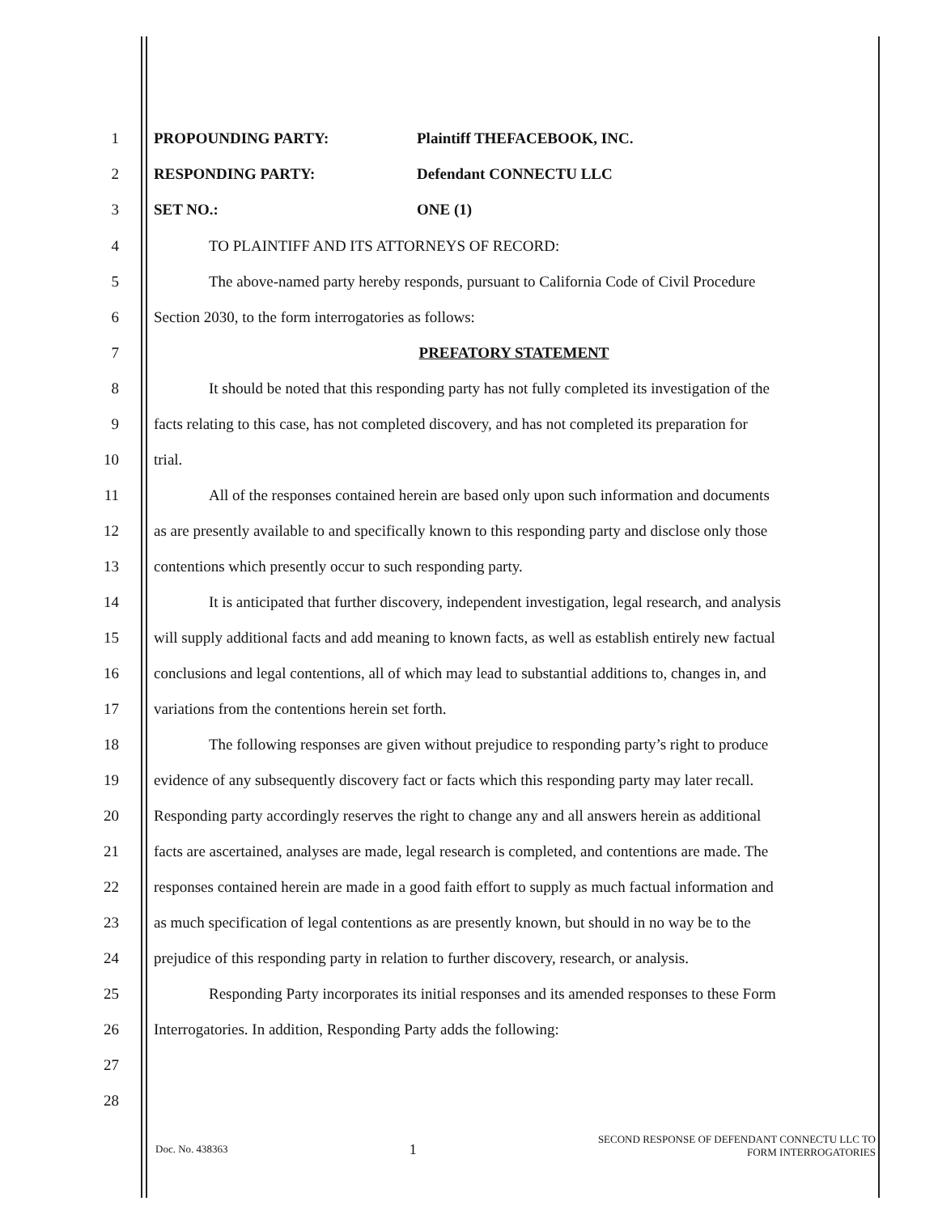1 PROPOUNDING PARTY: Plaintiff THEFACEBOOK, INC.
2 RESPONDING PARTY: Defendant CONNECTU LLC
3 SET NO.: ONE (1)
4 TO PLAINTIFF AND ITS ATTORNEYS OF RECORD:
5 The above-named party hereby responds, pursuant to California Code of Civil Procedure
6 Section 2030, to the form interrogatories as follows:
7 PREFATORY STATEMENT
8 It should be noted that this responding party has not fully completed its investigation of the
9 facts relating to this case, has not completed discovery, and has not completed its preparation for
10 trial.
11 All of the responses contained herein are based only upon such information and documents
12 as are presently available to and specifically known to this responding party and disclose only those
13 contentions which presently occur to such responding party.
14 It is anticipated that further discovery, independent investigation, legal research, and analysis
15 will supply additional facts and add meaning to known facts, as well as establish entirely new factual
16 conclusions and legal contentions, all of which may lead to substantial additions to, changes in, and
17 variations from the contentions herein set forth.
18 The following responses are given without prejudice to responding party’s right to produce
19 evidence of any subsequently discovery fact or facts which this responding party may later recall.
20 Responding party accordingly reserves the right to change any and all answers herein as additional
21 facts are ascertained, analyses are made, legal research is completed, and contentions are made. The
22 responses contained herein are made in a good faith effort to supply as much factual information and
23 as much specification of legal contentions as are presently known, but should in no way be to the
24 prejudice of this responding party in relation to further discovery, research, or analysis.
25 Responding Party incorporates its initial responses and its amended responses to these Form
26 Interrogatories. In addition, Responding Party adds the following:
27
28
Doc. No. 438363 1 SECOND RESPONSE OF DEFENDANT CONNECTU LLC TO
FORM INTERROGATORIES